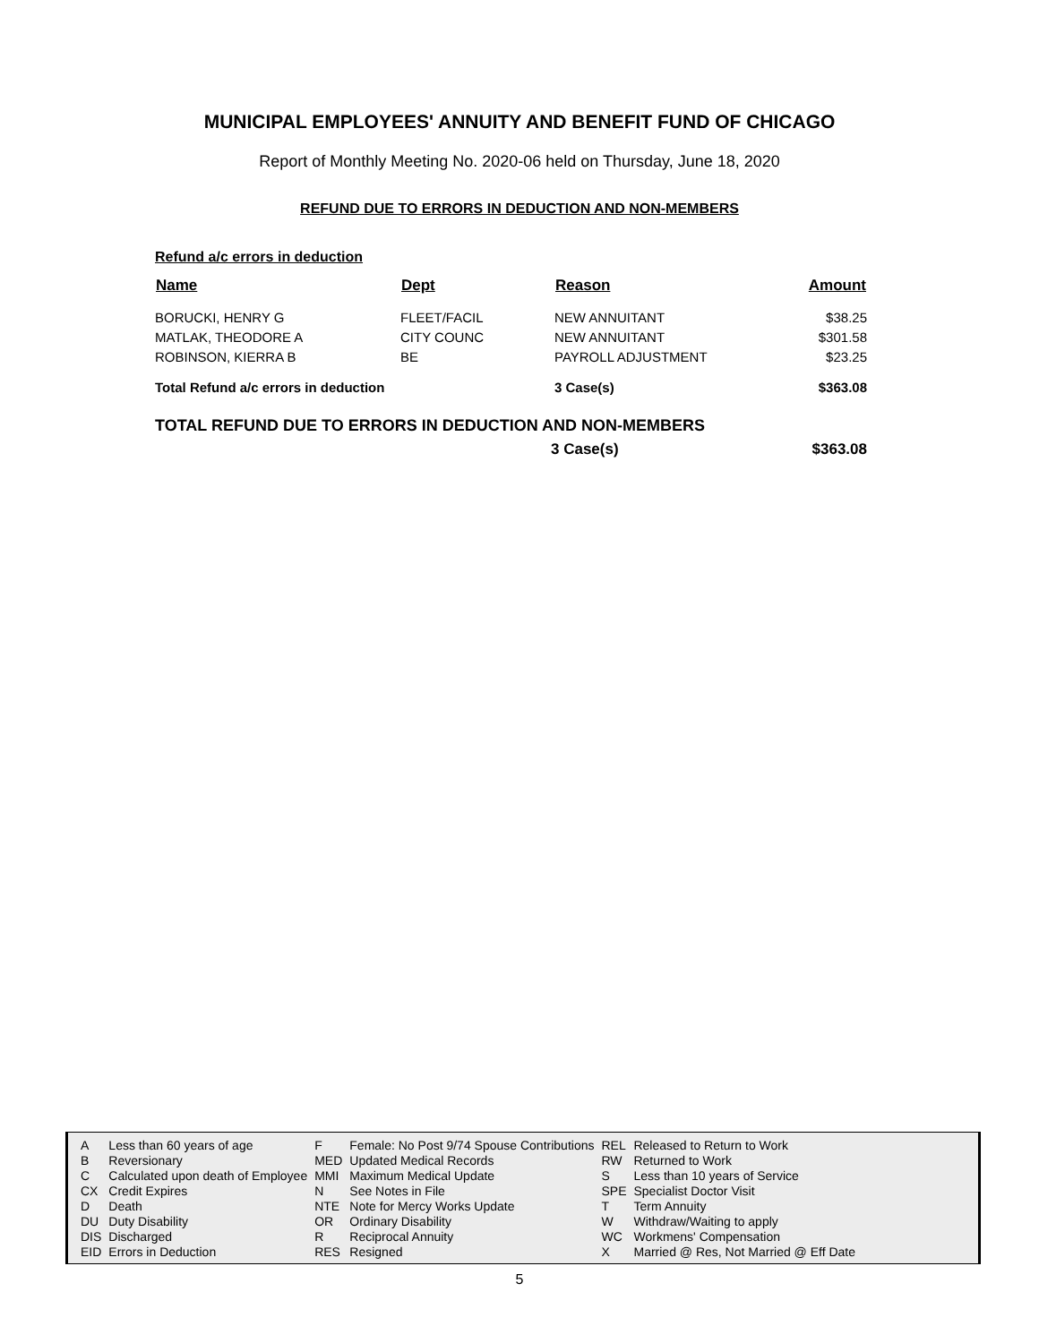MUNICIPAL EMPLOYEES' ANNUITY AND BENEFIT FUND OF CHICAGO
Report of Monthly Meeting No. 2020-06 held on Thursday, June 18, 2020
REFUND DUE TO ERRORS IN DEDUCTION AND NON-MEMBERS
Refund a/c errors in deduction
| Name | Dept | Reason | Amount |
| --- | --- | --- | --- |
| BORUCKI, HENRY G | FLEET/FACIL | NEW ANNUITANT | $38.25 |
| MATLAK, THEODORE A | CITY COUNC | NEW ANNUITANT | $301.58 |
| ROBINSON, KIERRA B | BE | PAYROLL ADJUSTMENT | $23.25 |
| Total Refund a/c errors in deduction | | 3 Case(s) | $363.08 |
TOTAL REFUND DUE TO ERRORS IN DEDUCTION AND NON-MEMBERS
| | 3 Case(s) | $363.08 |
| A | Less than 60 years of age | F | Female: No Post 9/74 Spouse Contributions | REL | Released to Return to Work |
| B | Reversionary | MED | Updated Medical Records | RW | Returned to Work |
| C | Calculated upon death of Employee | MMI | Maximum Medical Update | S | Less than 10 years of Service |
| CX | Credit Expires | N | See Notes in File | SPE | Specialist Doctor Visit |
| D | Death | NTE | Note for Mercy Works Update | T | Term Annuity |
| DU | Duty Disability | OR | Ordinary Disability | W | Withdraw/Waiting to apply |
| DIS | Discharged | R | Reciprocal Annuity | WC | Workmens' Compensation |
| EID | Errors in Deduction | RES | Resigned | X | Married @ Res, Not Married @ Eff Date |
5